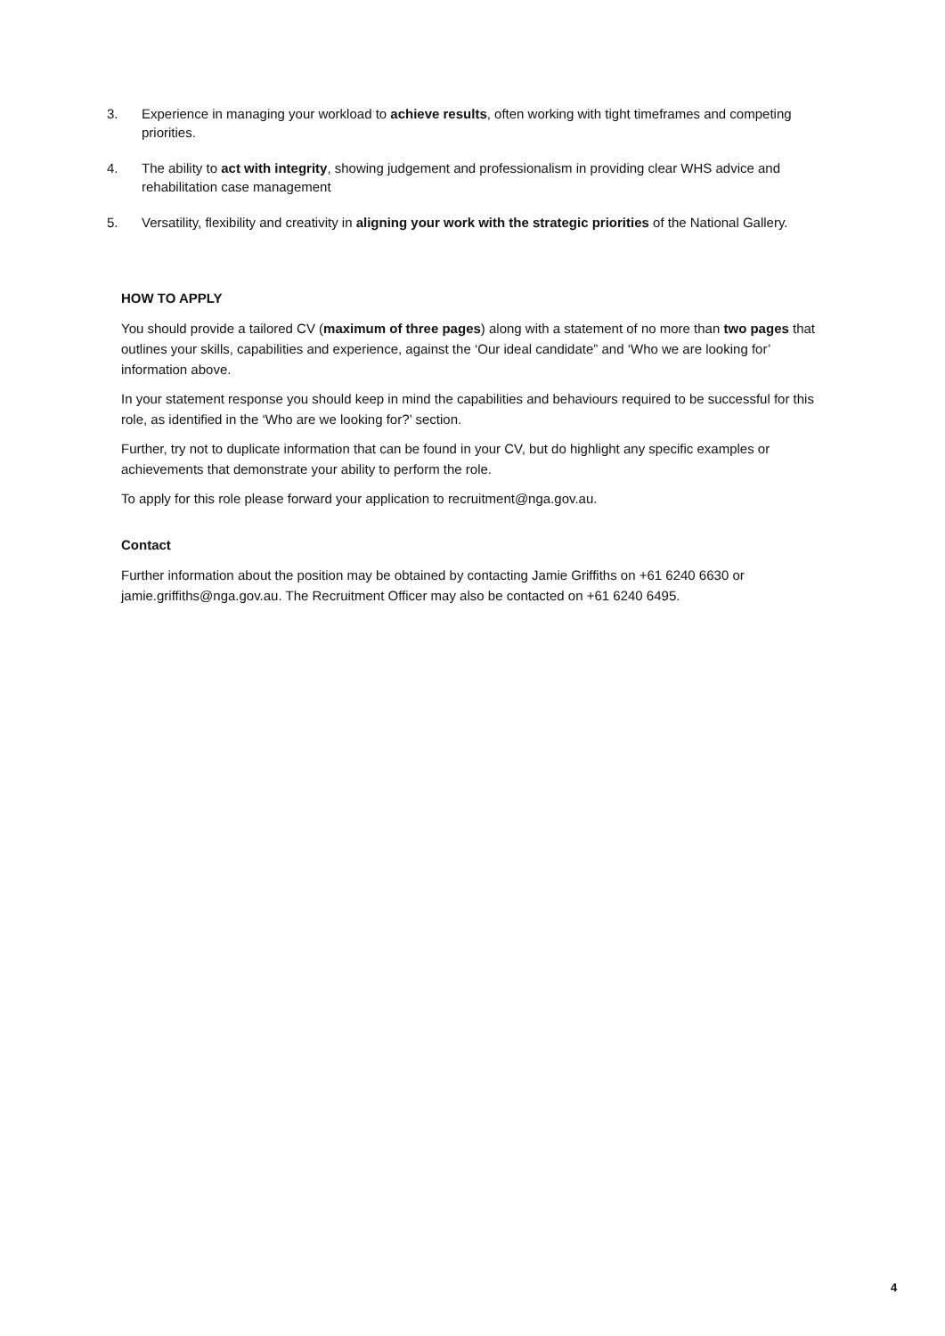3. Experience in managing your workload to achieve results, often working with tight timeframes and competing priorities.
4. The ability to act with integrity, showing judgement and professionalism in providing clear WHS advice and rehabilitation case management
5. Versatility, flexibility and creativity in aligning your work with the strategic priorities of the National Gallery.
HOW TO APPLY
You should provide a tailored CV (maximum of three pages) along with a statement of no more than two pages that outlines your skills, capabilities and experience, against the ‘Our ideal candidate” and ‘Who we are looking for’ information above.
In your statement response you should keep in mind the capabilities and behaviours required to be successful for this role, as identified in the ‘Who are we looking for?’ section.
Further, try not to duplicate information that can be found in your CV, but do highlight any specific examples or achievements that demonstrate your ability to perform the role.
To apply for this role please forward your application to recruitment@nga.gov.au.
Contact
Further information about the position may be obtained by contacting Jamie Griffiths on +61 6240 6630 or jamie.griffiths@nga.gov.au. The Recruitment Officer may also be contacted on +61 6240 6495.
4